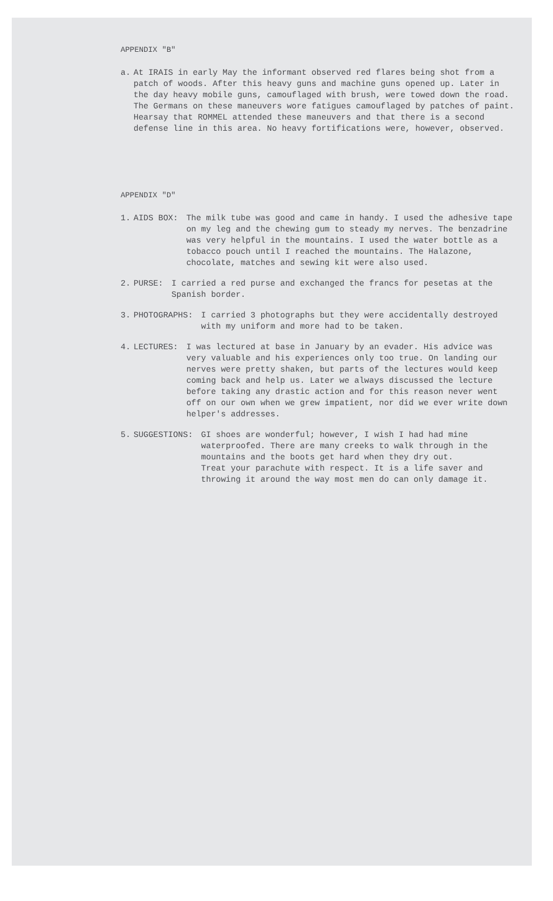APPENDIX "B"
a. At IRAIS in early May the informant observed red flares being shot from a patch of woods. After this heavy guns and machine guns opened up. Later in the day heavy mobile guns, camouflaged with brush, were towed down the road. The Germans on these maneuvers wore fatigues camouflaged by patches of paint. Hearsay that ROMMEL attended these maneuvers and that there is a second defense line in this area. No heavy fortifications were, however, observed.
APPENDIX "D"
1. AIDS BOX: The milk tube was good and came in handy. I used the adhesive tape on my leg and the chewing gum to steady my nerves. The benzadrine was very helpful in the mountains. I used the water bottle as a tobacco pouch until I reached the mountains. The Halazone, chocolate, matches and sewing kit were also used.
2. PURSE: I carried a red purse and exchanged the francs for pesetas at the Spanish border.
3. PHOTOGRAPHS: I carried 3 photographs but they were accidentally destroyed with my uniform and more had to be taken.
4. LECTURES: I was lectured at base in January by an evader. His advice was very valuable and his experiences only too true. On landing our nerves were pretty shaken, but parts of the lectures would keep coming back and help us. Later we always discussed the lecture before taking any drastic action and for this reason never went off on our own when we grew impatient, nor did we ever write down helper's addresses.
5. SUGGESTIONS: GI shoes are wonderful; however, I wish I had had mine waterproofed. There are many creeks to walk through in the mountains and the boots get hard when they dry out.
Treat your parachute with respect. It is a life saver and throwing it around the way most men do can only damage it.